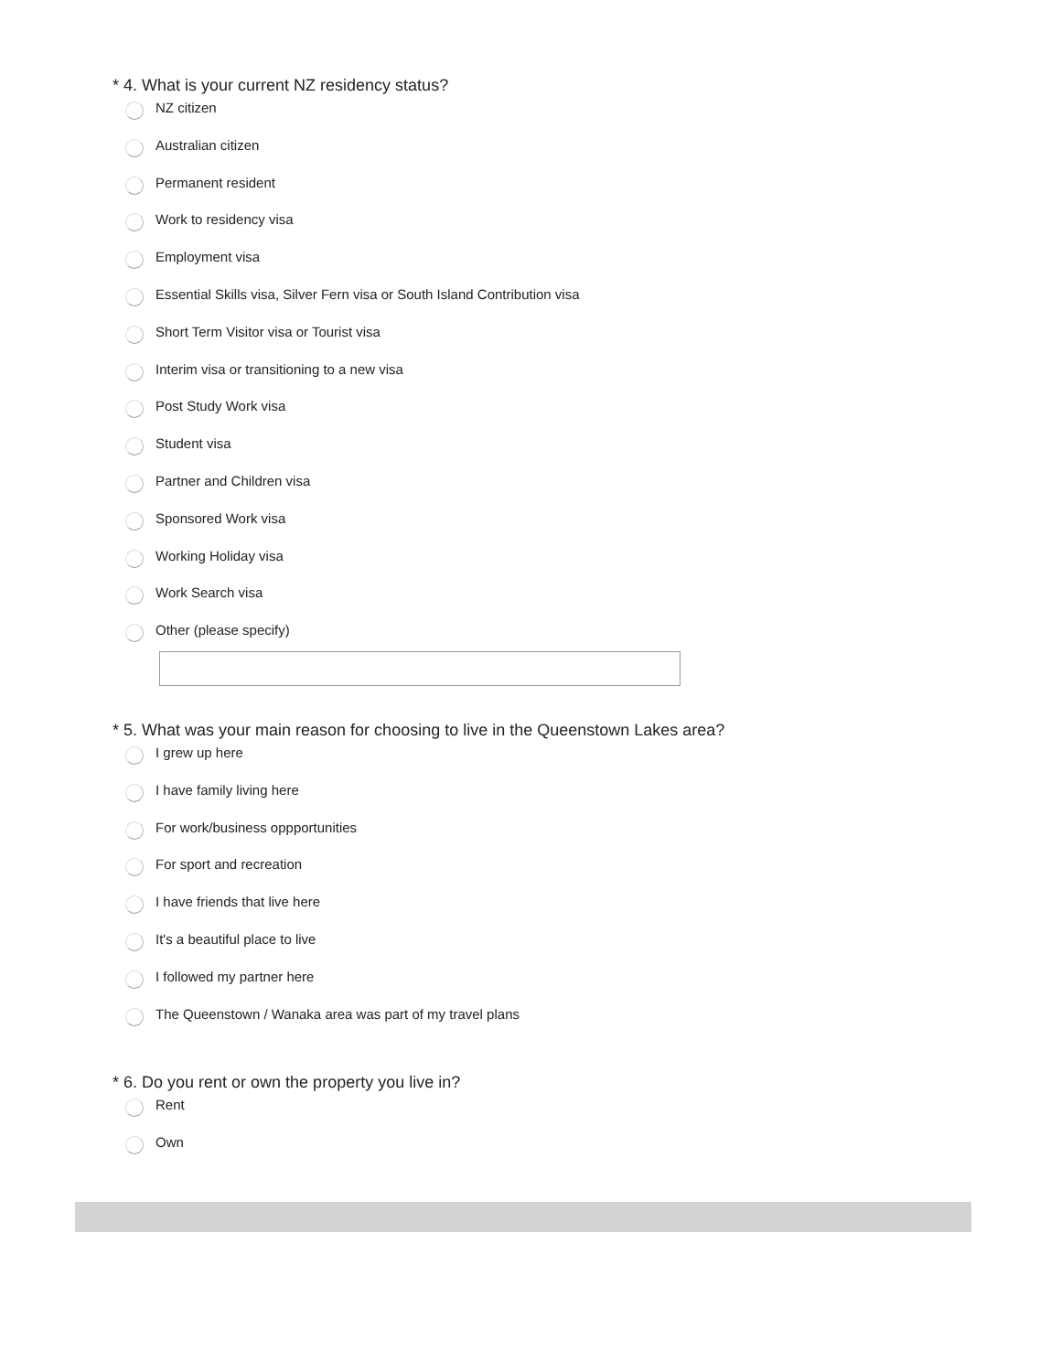* 4. What is your current NZ residency status?
NZ citizen
Australian citizen
Permanent resident
Work to residency visa
Employment visa
Essential Skills visa, Silver Fern visa or South Island Contribution visa
Short Term Visitor visa or Tourist visa
Interim visa or transitioning to a new visa
Post Study Work visa
Student visa
Partner and Children visa
Sponsored Work visa
Working Holiday visa
Work Search visa
Other (please specify)
* 5. What was your main reason for choosing to live in the Queenstown Lakes area?
I grew up here
I have family living here
For work/business oppportunities
For sport and recreation
I have friends that live here
It's a beautiful place to live
I followed my partner here
The Queenstown / Wanaka area was part of my travel plans
* 6. Do you rent or own the property you live in?
Rent
Own